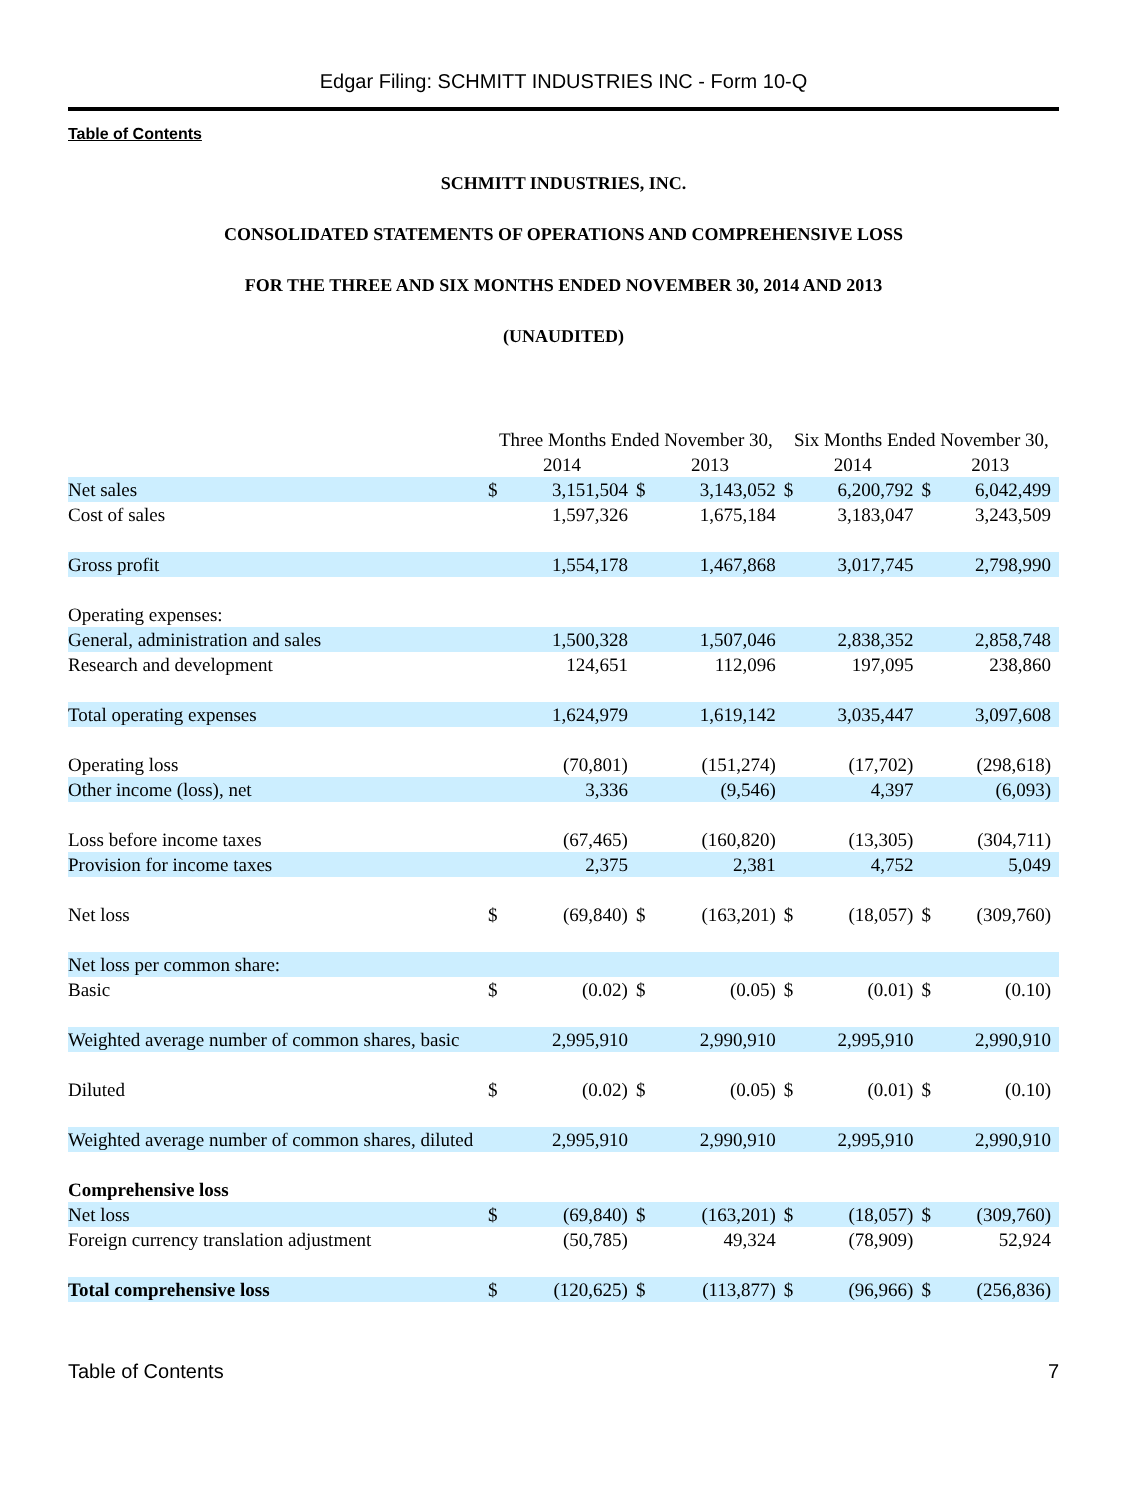Edgar Filing: SCHMITT INDUSTRIES INC - Form 10-Q
Table of Contents
SCHMITT INDUSTRIES, INC.
CONSOLIDATED STATEMENTS OF OPERATIONS AND COMPREHENSIVE LOSS
FOR THE THREE AND SIX MONTHS ENDED NOVEMBER 30, 2014 AND 2013
(UNAUDITED)
| | Three Months Ended November 30, | | | | Six Months Ended November 30, | | | |
| --- | --- | --- | --- | --- | --- | --- | --- | --- |
| | 2014 | | 2013 | | 2014 | | 2013 | |
| Net sales | $ | 3,151,504 | $ | 3,143,052 | $ | 6,200,792 | $ | 6,042,499 |
| Cost of sales | | 1,597,326 | | 1,675,184 | | 3,183,047 | | 3,243,509 |
| Gross profit | | 1,554,178 | | 1,467,868 | | 3,017,745 | | 2,798,990 |
| Operating expenses: | | | | | | | | |
| General, administration and sales | | 1,500,328 | | 1,507,046 | | 2,838,352 | | 2,858,748 |
| Research and development | | 124,651 | | 112,096 | | 197,095 | | 238,860 |
| Total operating expenses | | 1,624,979 | | 1,619,142 | | 3,035,447 | | 3,097,608 |
| Operating loss | | (70,801) | | (151,274) | | (17,702) | | (298,618) |
| Other income (loss), net | | 3,336 | | (9,546) | | 4,397 | | (6,093) |
| Loss before income taxes | | (67,465) | | (160,820) | | (13,305) | | (304,711) |
| Provision for income taxes | | 2,375 | | 2,381 | | 4,752 | | 5,049 |
| Net loss | $ | (69,840) | $ | (163,201) | $ | (18,057) | $ | (309,760) |
| Net loss per common share: | | | | | | | | |
| Basic | $ | (0.02) | $ | (0.05) | $ | (0.01) | $ | (0.10) |
| Weighted average number of common shares, basic | | 2,995,910 | | 2,990,910 | | 2,995,910 | | 2,990,910 |
| Diluted | $ | (0.02) | $ | (0.05) | $ | (0.01) | $ | (0.10) |
| Weighted average number of common shares, diluted | | 2,995,910 | | 2,990,910 | | 2,995,910 | | 2,990,910 |
| Comprehensive loss | | | | | | | | |
| Net loss | $ | (69,840) | $ | (163,201) | $ | (18,057) | $ | (309,760) |
| Foreign currency translation adjustment | | (50,785) | | 49,324 | | (78,909) | | 52,924 |
| Total comprehensive loss | $ | (120,625) | $ | (113,877) | $ | (96,966) | $ | (256,836) |
Table of Contents 7